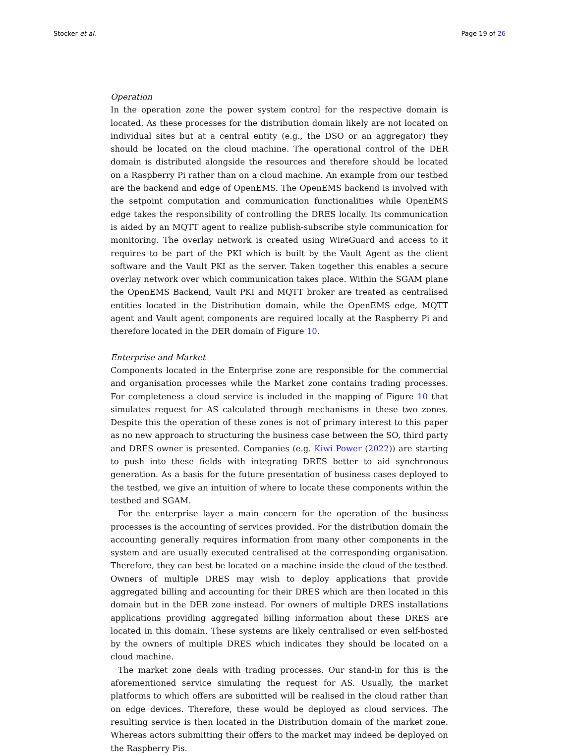Stocker et al. Page 19 of 26
Operation
In the operation zone the power system control for the respective domain is located. As these processes for the distribution domain likely are not located on individual sites but at a central entity (e.g., the DSO or an aggregator) they should be located on the cloud machine. The operational control of the DER domain is distributed alongside the resources and therefore should be located on a Raspberry Pi rather than on a cloud machine. An example from our testbed are the backend and edge of OpenEMS. The OpenEMS backend is involved with the setpoint computation and communication functionalities while OpenEMS edge takes the responsibility of controlling the DRES locally. Its communication is aided by an MQTT agent to realize publish-subscribe style communication for monitoring. The overlay network is created using WireGuard and access to it requires to be part of the PKI which is built by the Vault Agent as the client software and the Vault PKI as the server. Taken together this enables a secure overlay network over which communication takes place. Within the SGAM plane the OpenEMS Backend, Vault PKI and MQTT broker are treated as centralised entities located in the Distribution domain, while the OpenEMS edge, MQTT agent and Vault agent components are required locally at the Raspberry Pi and therefore located in the DER domain of Figure 10.
Enterprise and Market
Components located in the Enterprise zone are responsible for the commercial and organisation processes while the Market zone contains trading processes. For completeness a cloud service is included in the mapping of Figure 10 that simulates request for AS calculated through mechanisms in these two zones. Despite this the operation of these zones is not of primary interest to this paper as no new approach to structuring the business case between the SO, third party and DRES owner is presented. Companies (e.g. Kiwi Power (2022)) are starting to push into these fields with integrating DRES better to aid synchronous generation. As a basis for the future presentation of business cases deployed to the testbed, we give an intuition of where to locate these components within the testbed and SGAM.
For the enterprise layer a main concern for the operation of the business processes is the accounting of services provided. For the distribution domain the accounting generally requires information from many other components in the system and are usually executed centralised at the corresponding organisation. Therefore, they can best be located on a machine inside the cloud of the testbed. Owners of multiple DRES may wish to deploy applications that provide aggregated billing and accounting for their DRES which are then located in this domain but in the DER zone instead. For owners of multiple DRES installations applications providing aggregated billing information about these DRES are located in this domain. These systems are likely centralised or even self-hosted by the owners of multiple DRES which indicates they should be located on a cloud machine.
The market zone deals with trading processes. Our stand-in for this is the aforementioned service simulating the request for AS. Usually, the market platforms to which offers are submitted will be realised in the cloud rather than on edge devices. Therefore, these would be deployed as cloud services. The resulting service is then located in the Distribution domain of the market zone. Whereas actors submitting their offers to the market may indeed be deployed on the Raspberry Pis.